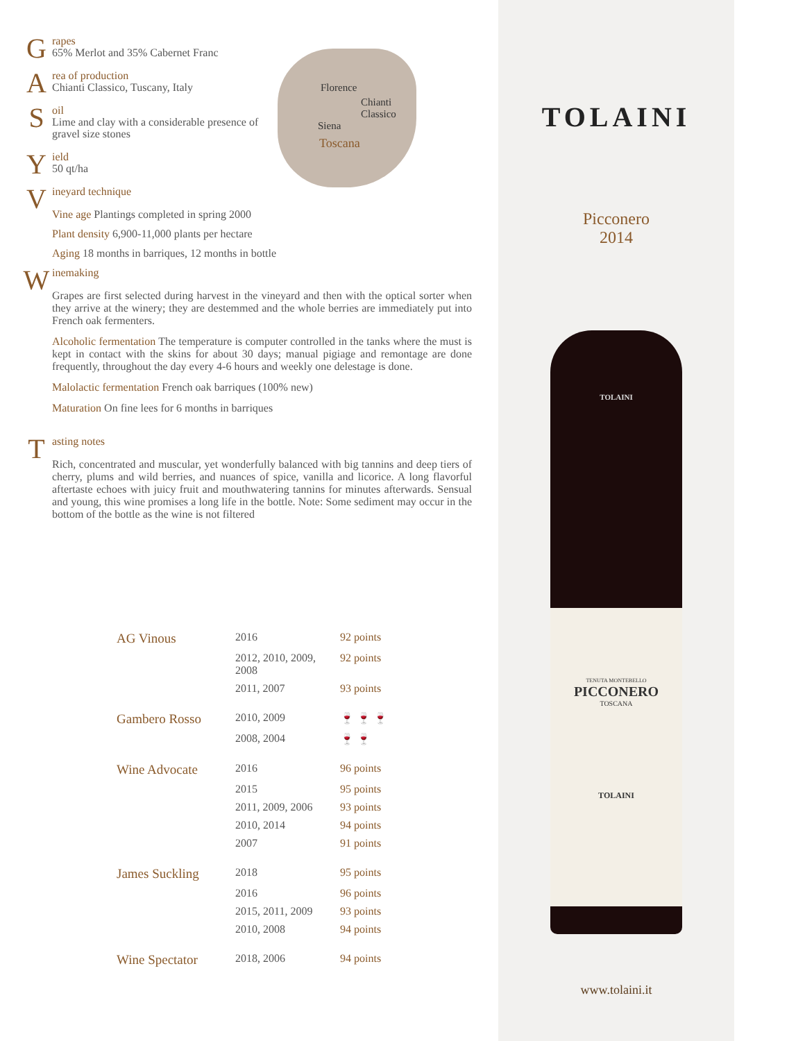Grapes
65% Merlot and 35% Cabernet Franc
Area of production
Chianti Classico, Tuscany, Italy
Soil
Lime and clay with a considerable presence of
gravel size stones
Yield
50 qt/ha
Vineyard technique
Vine age Plantings completed in spring 2000
Plant density 6,900-11,000 plants per hectare
Aging 18 months in barriques, 12 months in bottle
Winemaking
Grapes are first selected during harvest in the vineyard and then with the optical sorter when they arrive at the winery; they are destemmed and the whole berries are immediately put into French oak fermenters.
Alcoholic fermentation The temperature is computer controlled in the tanks where the must is kept in contact with the skins for about 30 days; manual pigiage and remontage are done frequently, throughout the day every 4-6 hours and weekly one delestage is done.
Malolactic fermentation French oak barriques (100% new)
Maturation On fine lees for 6 months in barriques
Tasting notes
Rich, concentrated and muscular, yet wonderfully balanced with big tannins and deep tiers of cherry, plums and wild berries, and nuances of spice, vanilla and licorice. A long flavorful aftertaste echoes with juicy fruit and mouthwatering tannins for minutes afterwards. Sensual and young, this wine promises a long life in the bottle. Note: Some sediment may occur in the bottom of the bottle as the wine is not filtered
Florence
Chianti
Classico
Siena
Toscana
| AG Vinous | 2016 | 92 points |
| | 2012, 2010, 2009, 2008 | 92 points |
| | 2011, 2007 | 93 points |
| Gambero Rosso | 2010, 2009 | 🍷 🍷 🍷 |
| | 2008, 2004 | 🍷 🍷 |
| Wine Advocate | 2016 | 96 points |
| | 2015 | 95 points |
| | 2011, 2009, 2006 | 93 points |
| | 2010, 2014 | 94 points |
| | 2007 | 91 points |
| James Suckling | 2018 | 95 points |
| | 2016 | 96 points |
| | 2015, 2011, 2009 | 93 points |
| | 2010, 2008 | 94 points |
| Wine Spectator | 2018, 2006 | 94 points |
TOLAINI
Picconero
2014
TOLAINI
TENUTA MONTEBELLO
PICCONERO
TOSCANA
TOLAINI
www.tolaini.it